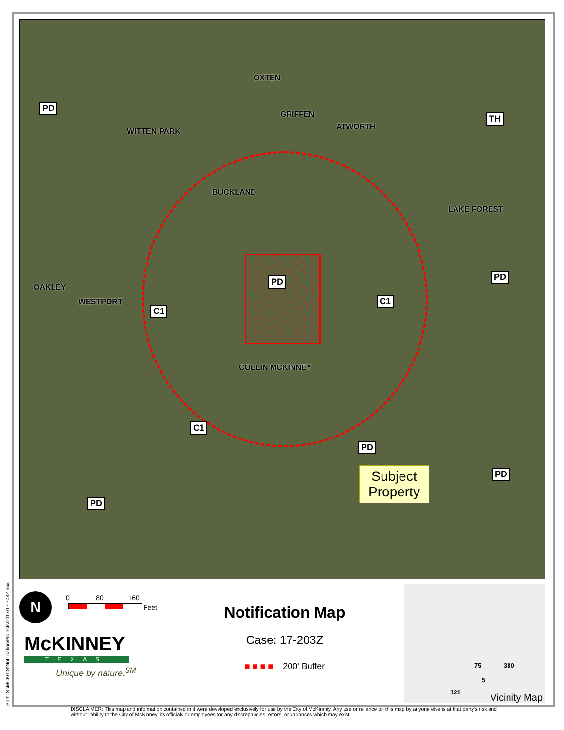PD
TH
PD PD
C1
C1
C1
PD
PD
PD
OXTEN
WITTEN PARK
GRIFFEN
ATWORTH
BUCKLAND
LAKE FOREST
OAKLEY
WESTPORT
COLLIN MCKINNEY
Subject Property
N
0 80 160
Feet
McKINNEY
TEXAS
Unique by nature.<sup>SM</sup>
Notification Map
Case: 17-203Z
■ ■ ■ ■ 200' Buffer
75 380
5
121 Vicinity Map
Path: S:\MCKGIS\Notification\Projects\2017\17-203Z.mxd
DISCLAIMER: This map and information contained in it were developed exclusively for use by the City of McKinney. Any use or reliance on this map by anyone else is at that party's risk and without liability to the City of McKinney, its officials or employees for any discrepancies, errors, or variances which may exist.